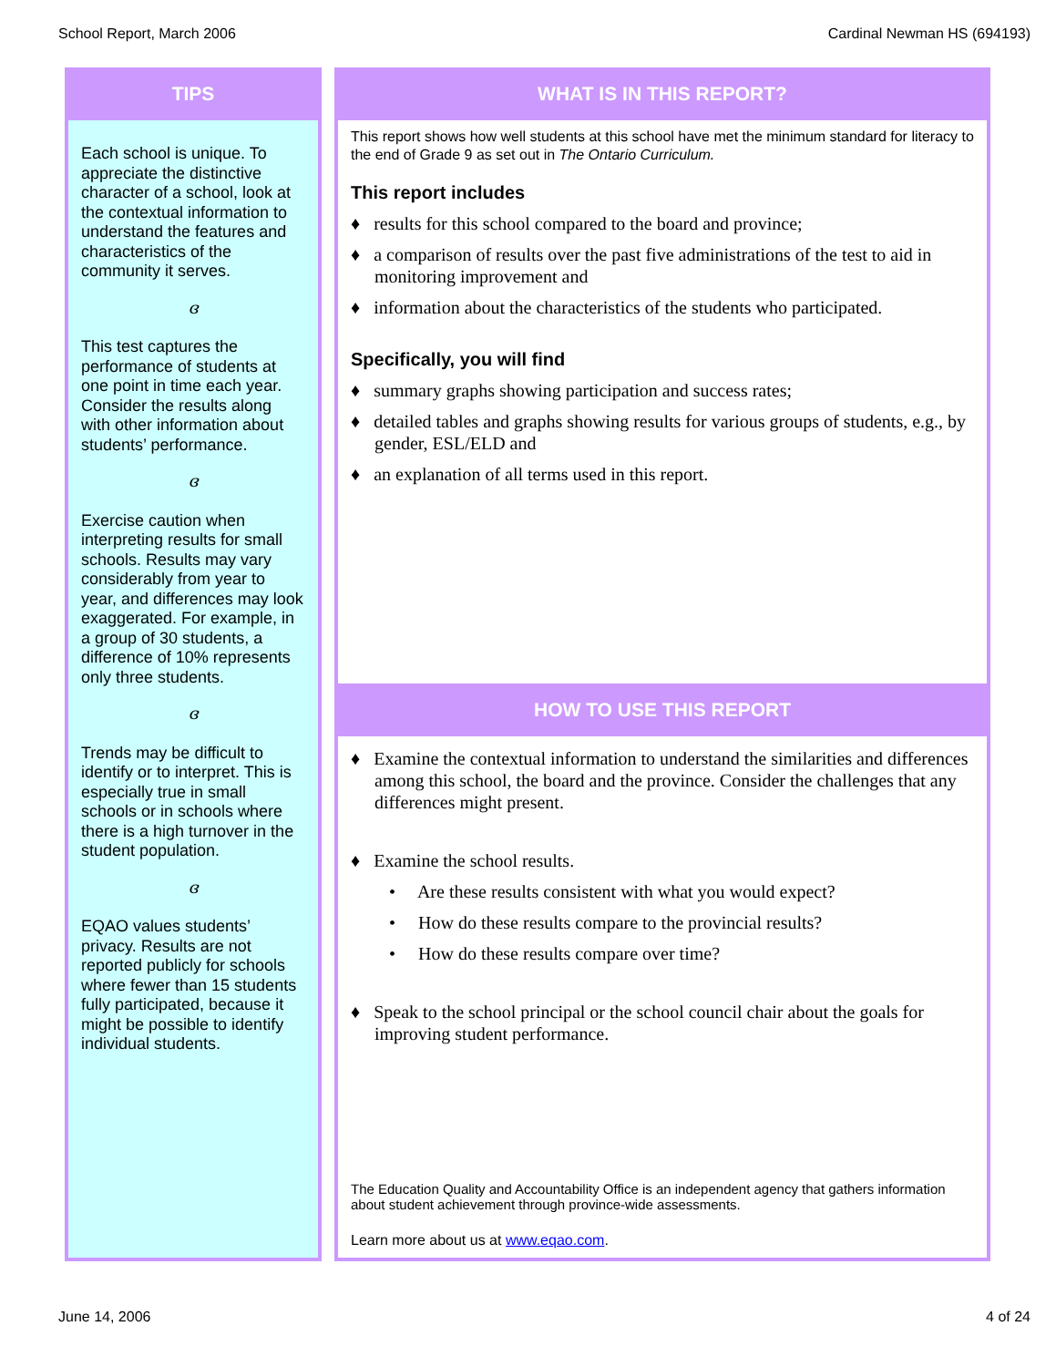School Report, March 2006 Cardinal Newman HS (694193)
TIPS
Each school is unique. To appreciate the distinctive character of a school, look at the contextual information to understand the features and characteristics of the community it serves.
ɞ
This test captures the performance of students at one point in time each year. Consider the results along with other information about students’ performance.
ɞ
Exercise caution when interpreting results for small schools. Results may vary considerably from year to year, and differences may look exaggerated. For example, in a group of 30 students, a difference of 10% represents only three students.
ɞ
Trends may be difficult to identify or to interpret. This is especially true in small schools or in schools where there is a high turnover in the student population.
ɞ
EQAO values students’ privacy. Results are not reported publicly for schools where fewer than 15 students fully participated, because it might be possible to identify individual students.
WHAT IS IN THIS REPORT?
This report shows how well students at this school have met the minimum standard for literacy to the end of Grade 9 as set out in The Ontario Curriculum.
This report includes
♦ results for this school compared to the board and province;
♦ a comparison of results over the past five administrations of the test to aid in monitoring improvement and
♦ information about the characteristics of the students who participated.
Specifically, you will find
♦ summary graphs showing participation and success rates;
♦ detailed tables and graphs showing results for various groups of students, e.g., by gender, ESL/ELD and
♦ an explanation of all terms used in this report.
HOW TO USE THIS REPORT
♦ Examine the contextual information to understand the similarities and differences among this school, the board and the province. Consider the challenges that any differences might present.
♦ Examine the school results.
• Are these results consistent with what you would expect?
• How do these results compare to the provincial results?
• How do these results compare over time?
♦ Speak to the school principal or the school council chair about the goals for improving student performance.
The Education Quality and Accountability Office is an independent agency that gathers information about student achievement through province-wide assessments.
Learn more about us at www.eqao.com.
June 14, 2006 4 of 24